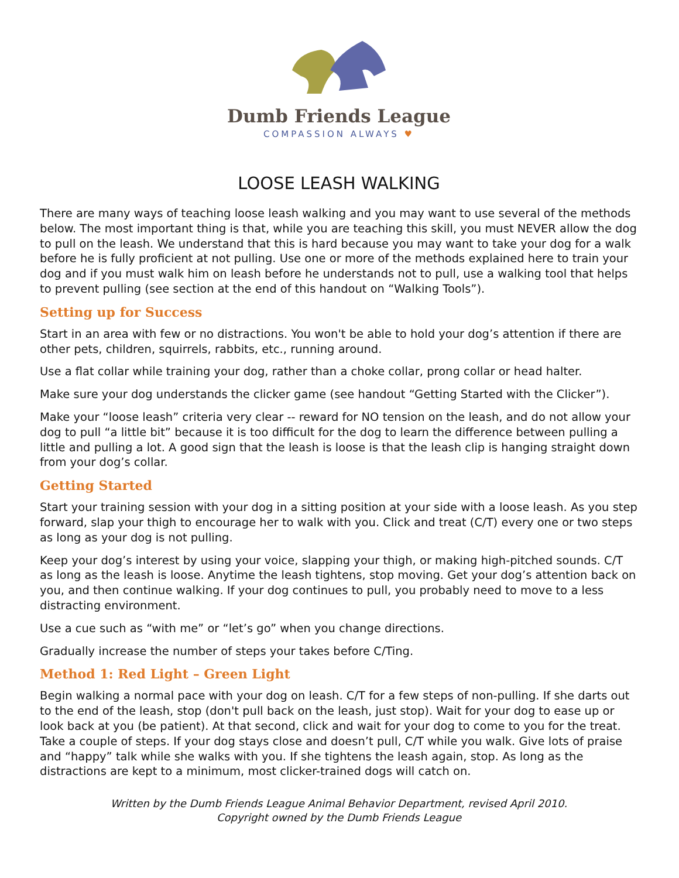Dumb Friends League
COMPASSION ALWAYS ♥
LOOSE LEASH WALKING
There are many ways of teaching loose leash walking and you may want to use several of the methods below. The most important thing is that, while you are teaching this skill, you must NEVER allow the dog to pull on the leash. We understand that this is hard because you may want to take your dog for a walk before he is fully proficient at not pulling. Use one or more of the methods explained here to train your dog and if you must walk him on leash before he understands not to pull, use a walking tool that helps to prevent pulling (see section at the end of this handout on “Walking Tools”).
Setting up for Success
Start in an area with few or no distractions. You won't be able to hold your dog’s attention if there are other pets, children, squirrels, rabbits, etc., running around.
Use a flat collar while training your dog, rather than a choke collar, prong collar or head halter.
Make sure your dog understands the clicker game (see handout “Getting Started with the Clicker”).
Make your “loose leash” criteria very clear -- reward for NO tension on the leash, and do not allow your dog to pull “a little bit” because it is too difficult for the dog to learn the difference between pulling a little and pulling a lot. A good sign that the leash is loose is that the leash clip is hanging straight down from your dog’s collar.
Getting Started
Start your training session with your dog in a sitting position at your side with a loose leash. As you step forward, slap your thigh to encourage her to walk with you. Click and treat (C/T) every one or two steps as long as your dog is not pulling.
Keep your dog’s interest by using your voice, slapping your thigh, or making high-pitched sounds. C/T as long as the leash is loose. Anytime the leash tightens, stop moving. Get your dog’s attention back on you, and then continue walking. If your dog continues to pull, you probably need to move to a less distracting environment.
Use a cue such as “with me” or “let’s go” when you change directions.
Gradually increase the number of steps your takes before C/Ting.
Method 1: Red Light – Green Light
Begin walking a normal pace with your dog on leash. C/T for a few steps of non-pulling. If she darts out to the end of the leash, stop (don't pull back on the leash, just stop). Wait for your dog to ease up or look back at you (be patient). At that second, click and wait for your dog to come to you for the treat. Take a couple of steps. If your dog stays close and doesn’t pull, C/T while you walk. Give lots of praise and “happy” talk while she walks with you. If she tightens the leash again, stop. As long as the distractions are kept to a minimum, most clicker-trained dogs will catch on.
Written by the Dumb Friends League Animal Behavior Department, revised April 2010.
Copyright owned by the Dumb Friends League